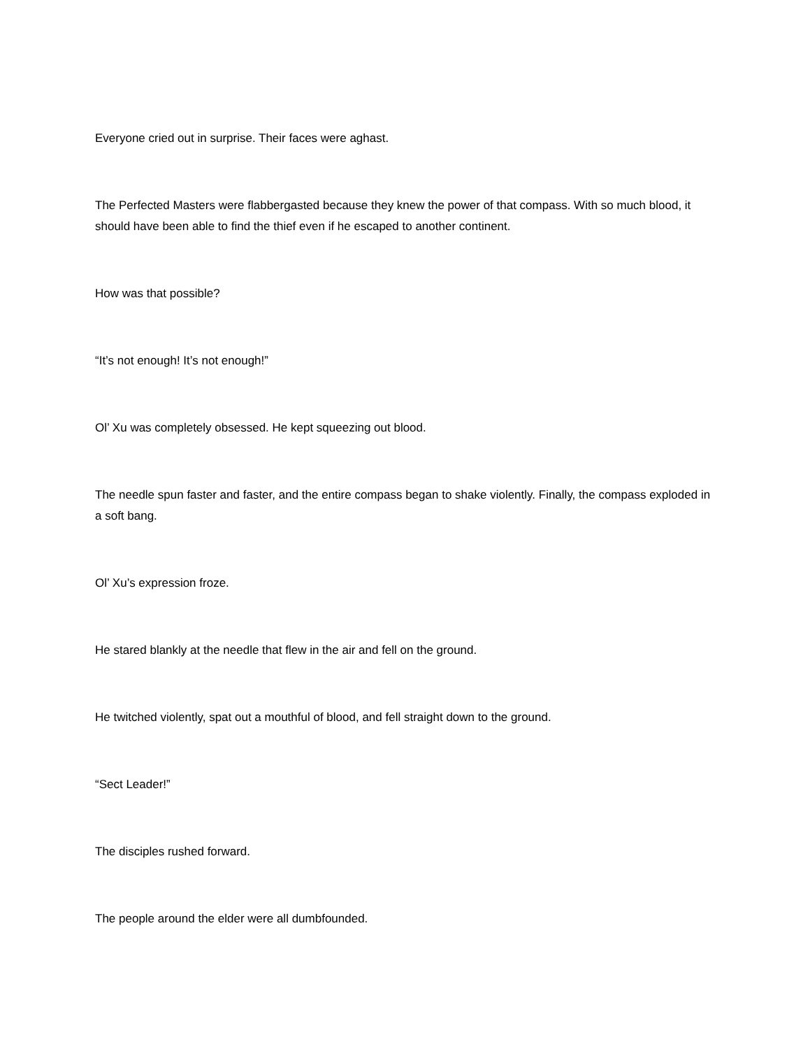Everyone cried out in surprise. Their faces were aghast.
The Perfected Masters were flabbergasted because they knew the power of that compass. With so much blood, it should have been able to find the thief even if he escaped to another continent.
How was that possible?
“It’s not enough! It’s not enough!”
Ol’ Xu was completely obsessed. He kept squeezing out blood.
The needle spun faster and faster, and the entire compass began to shake violently. Finally, the compass exploded in a soft bang.
Ol’ Xu’s expression froze.
He stared blankly at the needle that flew in the air and fell on the ground.
He twitched violently, spat out a mouthful of blood, and fell straight down to the ground.
“Sect Leader!”
The disciples rushed forward.
The people around the elder were all dumbfounded.